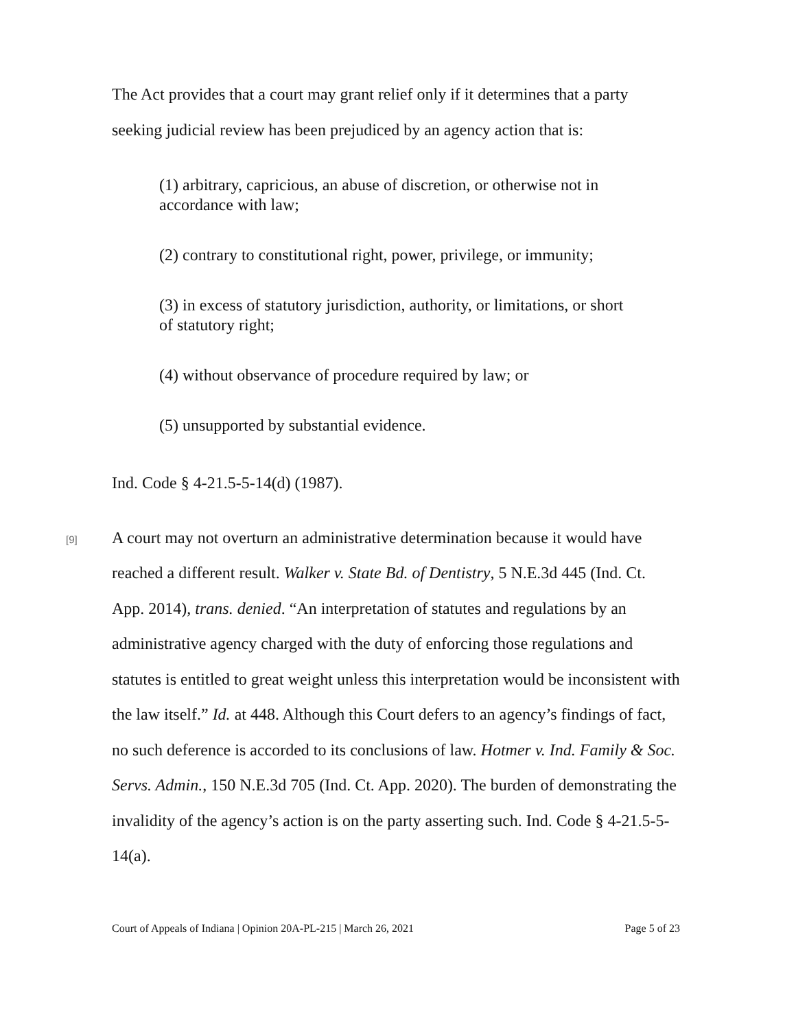The Act provides that a court may grant relief only if it determines that a party seeking judicial review has been prejudiced by an agency action that is:
(1) arbitrary, capricious, an abuse of discretion, or otherwise not in accordance with law;
(2) contrary to constitutional right, power, privilege, or immunity;
(3) in excess of statutory jurisdiction, authority, or limitations, or short of statutory right;
(4) without observance of procedure required by law; or
(5) unsupported by substantial evidence.
Ind. Code § 4-21.5-5-14(d) (1987).
[9]
A court may not overturn an administrative determination because it would have reached a different result. Walker v. State Bd. of Dentistry, 5 N.E.3d 445 (Ind. Ct. App. 2014), trans. denied. “An interpretation of statutes and regulations by an administrative agency charged with the duty of enforcing those regulations and statutes is entitled to great weight unless this interpretation would be inconsistent with the law itself.” Id. at 448. Although this Court defers to an agency’s findings of fact, no such deference is accorded to its conclusions of law. Hotmer v. Ind. Family & Soc. Servs. Admin., 150 N.E.3d 705 (Ind. Ct. App. 2020). The burden of demonstrating the invalidity of the agency’s action is on the party asserting such. Ind. Code § 4-21.5-5-14(a).
Court of Appeals of Indiana | Opinion 20A-PL-215 | March 26, 2021 Page 5 of 23